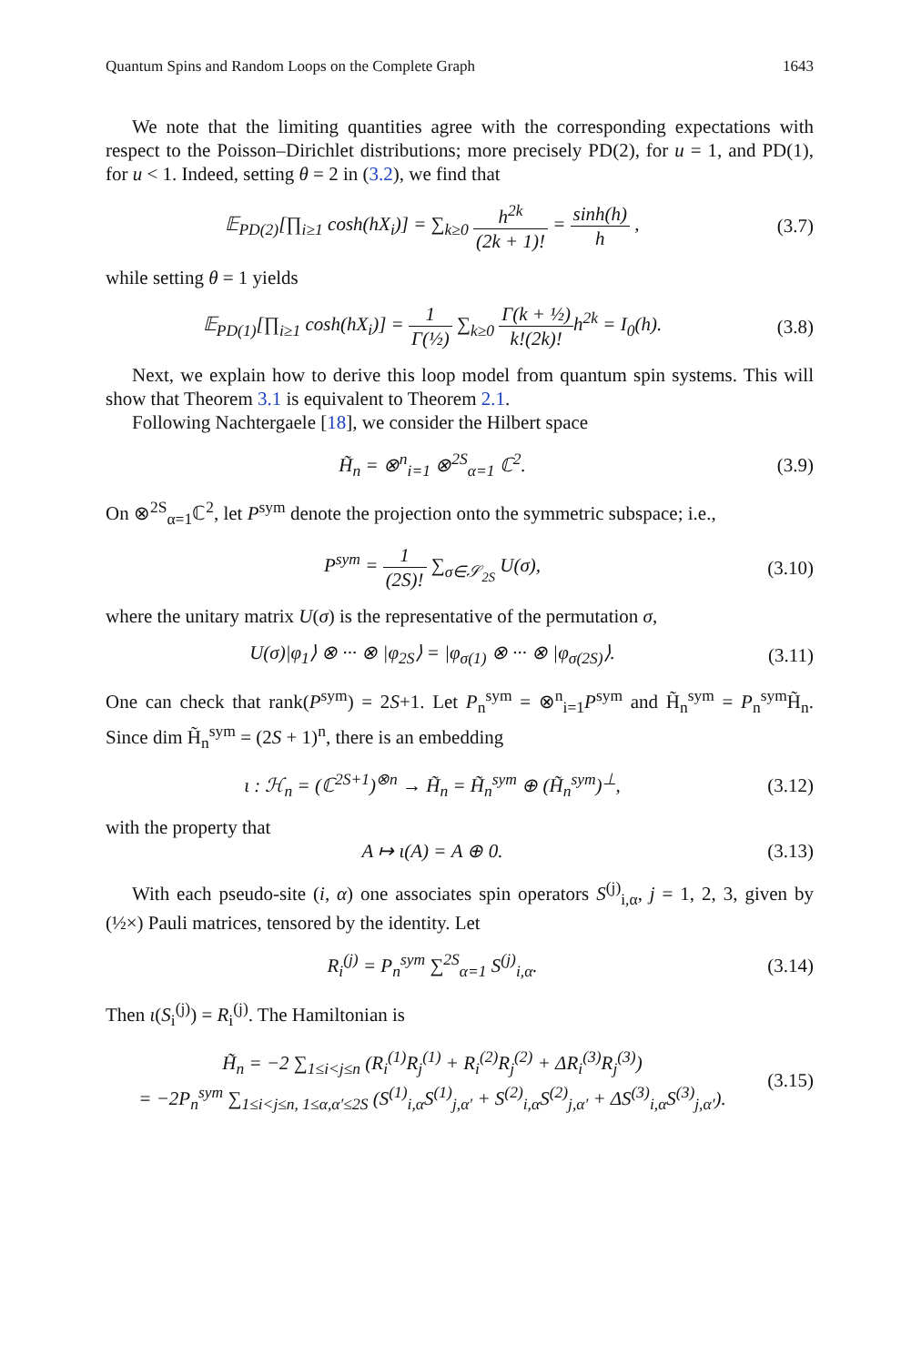Quantum Spins and Random Loops on the Complete Graph 1643
We note that the limiting quantities agree with the corresponding expectations with respect to the Poisson–Dirichlet distributions; more precisely PD(2), for u = 1, and PD(1), for u < 1. Indeed, setting θ = 2 in (3.2), we find that
𝔼<sub>PD(2)</sub>[∏<sub>i≥1</sub> cosh(hX<sub>i</sub>)] = ∑<sub>k≥0</sub> h<sup>2k</sup> (2k + 1)! = sinh(h) h ,
(3.7)
while setting θ = 1 yields
𝔼<sub>PD(1)</sub>[∏<sub>i≥1</sub> cosh(hX<sub>i</sub>)] = 1 Γ(½) ∑<sub>k≥0</sub> Γ(k + ½) k!(2k)!h<sup>2k</sup> = I<sub>0</sub>(h).
(3.8)
Next, we explain how to derive this loop model from quantum spin systems. This will show that Theorem 3.1 is equivalent to Theorem 2.1.
Following Nachtergaele [18], we consider the Hilbert space
H̃<sub>n</sub> = ⊗<sup>n</sup><sub>i=1</sub> ⊗<sup>2S</sup><sub>α=1</sub> ℂ<sup>2</sup>.
(3.9)
On ⊗<sup>2S</sup><sub>α=1</sub>ℂ<sup>2</sup>, let P<sup>sym</sup> denote the projection onto the symmetric subspace; i.e.,
P<sup>sym</sup> = 1 (2S)! ∑<sub>σ∈𝒮<sub>2S</sub></sub> U(σ),
(3.10)
where the unitary matrix U(σ) is the representative of the permutation σ,
U(σ)|φ<sub>1</sub>⟩ ⊗ ··· ⊗ |φ<sub>2S</sub>⟩ = |φ<sub>σ(1)</sub> ⊗ ··· ⊗ |φ<sub>σ(2S)</sub>⟩.
(3.11)
One can check that rank(P<sup>sym</sup>) = 2S+1. Let P<sub>n</sub><sup>sym</sup> = ⊗<sup>n</sup><sub>i=1</sub>P<sup>sym</sup> and H̃<sub>n</sub><sup>sym</sup> = P<sub>n</sub><sup>sym</sup>H̃<sub>n</sub>. Since dim H̃<sub>n</sub><sup>sym</sup> = (2S + 1)<sup>n</sup>, there is an embedding
ι : ℋ<sub>n</sub> = (ℂ<sup>2S+1</sup>)<sup>⊗n</sup> → H̃<sub>n</sub> = H̃<sub>n</sub><sup>sym</sup> ⊕ (H̃<sub>n</sub><sup>sym</sup>)<sup>⊥</sup>,
(3.12)
with the property that
A ↦ ι(A) = A ⊕ 0.
(3.13)
With each pseudo-site (i, α) one associates spin operators S<sup>(j)</sup><sub>i,α</sub>, j = 1, 2, 3, given by (½×) Pauli matrices, tensored by the identity. Let
R<sub>i</sub><sup>(j)</sup> = P<sub>n</sub><sup>sym</sup> ∑<sup>2S</sup><sub>α=1</sub> S<sup>(j)</sup><sub>i,α</sub>.
(3.14)
Then ι(S<sub>i</sub><sup>(j)</sup>) = R<sub>i</sub><sup>(j)</sup>. The Hamiltonian is
H̃<sub>n</sub> = −2 ∑<sub>1≤i<j≤n</sub> (R<sub>i</sub><sup>(1)</sup>R<sub>j</sub><sup>(1)</sup> + R<sub>i</sub><sup>(2)</sup>R<sub>j</sub><sup>(2)</sup> + ΔR<sub>i</sub><sup>(3)</sup>R<sub>j</sub><sup>(3)</sup>)
= −2P<sub>n</sub><sup>sym</sup> ∑<sub>1≤i<j≤n, 1≤α,α′≤2S</sub> (S<sup>(1)</sup><sub>i,α</sub>S<sup>(1)</sup><sub>j,α′</sub> + S<sup>(2)</sup><sub>i,α</sub>S<sup>(2)</sup><sub>j,α′</sub> + ΔS<sup>(3)</sup><sub>i,α</sub>S<sup>(3)</sup><sub>j,α′</sub>).
(3.15)